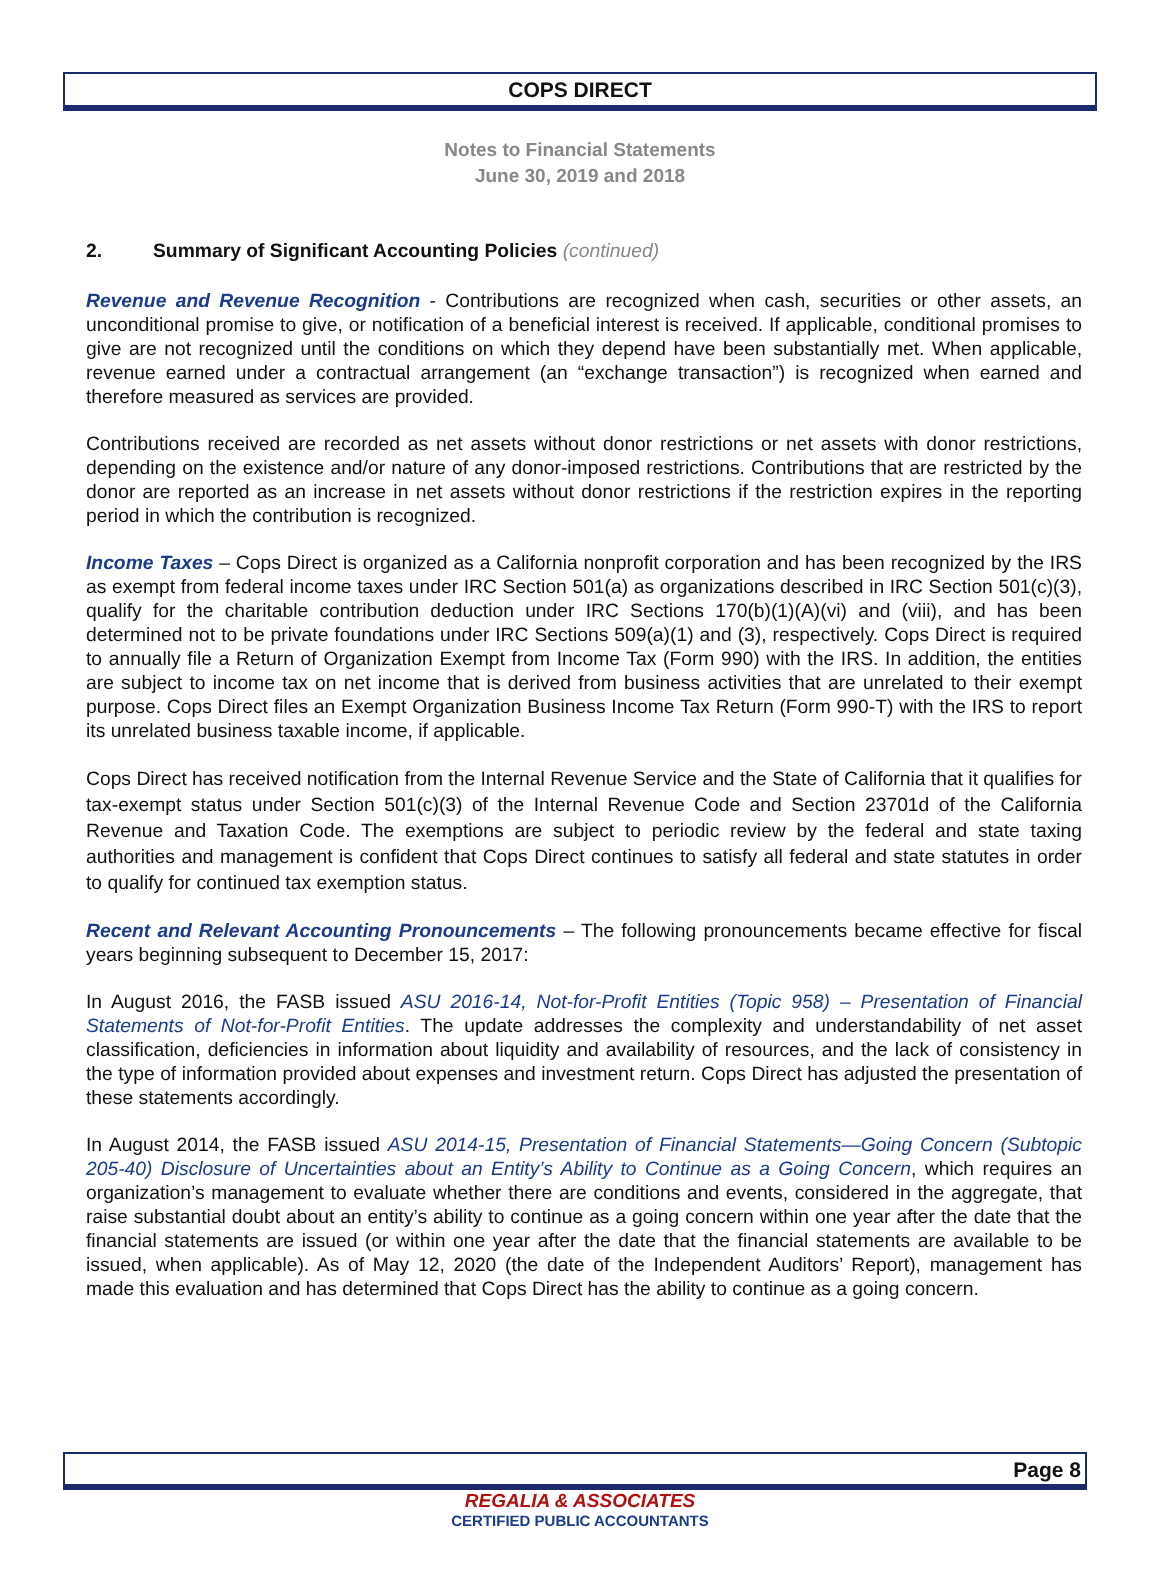COPS DIRECT
Notes to Financial Statements
June 30, 2019 and 2018
2. Summary of Significant Accounting Policies (continued)
Revenue and Revenue Recognition - Contributions are recognized when cash, securities or other assets, an unconditional promise to give, or notification of a beneficial interest is received. If applicable, conditional promises to give are not recognized until the conditions on which they depend have been substantially met. When applicable, revenue earned under a contractual arrangement (an “exchange transaction”) is recognized when earned and therefore measured as services are provided.
Contributions received are recorded as net assets without donor restrictions or net assets with donor restrictions, depending on the existence and/or nature of any donor-imposed restrictions. Contributions that are restricted by the donor are reported as an increase in net assets without donor restrictions if the restriction expires in the reporting period in which the contribution is recognized.
Income Taxes – Cops Direct is organized as a California nonprofit corporation and has been recognized by the IRS as exempt from federal income taxes under IRC Section 501(a) as organizations described in IRC Section 501(c)(3), qualify for the charitable contribution deduction under IRC Sections 170(b)(1)(A)(vi) and (viii), and has been determined not to be private foundations under IRC Sections 509(a)(1) and (3), respectively. Cops Direct is required to annually file a Return of Organization Exempt from Income Tax (Form 990) with the IRS. In addition, the entities are subject to income tax on net income that is derived from business activities that are unrelated to their exempt purpose. Cops Direct files an Exempt Organization Business Income Tax Return (Form 990-T) with the IRS to report its unrelated business taxable income, if applicable.
Cops Direct has received notification from the Internal Revenue Service and the State of California that it qualifies for tax-exempt status under Section 501(c)(3) of the Internal Revenue Code and Section 23701d of the California Revenue and Taxation Code. The exemptions are subject to periodic review by the federal and state taxing authorities and management is confident that Cops Direct continues to satisfy all federal and state statutes in order to qualify for continued tax exemption status.
Recent and Relevant Accounting Pronouncements – The following pronouncements became effective for fiscal years beginning subsequent to December 15, 2017:
In August 2016, the FASB issued ASU 2016-14, Not-for-Profit Entities (Topic 958) – Presentation of Financial Statements of Not-for-Profit Entities. The update addresses the complexity and understandability of net asset classification, deficiencies in information about liquidity and availability of resources, and the lack of consistency in the type of information provided about expenses and investment return. Cops Direct has adjusted the presentation of these statements accordingly.
In August 2014, the FASB issued ASU 2014-15, Presentation of Financial Statements—Going Concern (Subtopic 205-40) Disclosure of Uncertainties about an Entity’s Ability to Continue as a Going Concern, which requires an organization’s management to evaluate whether there are conditions and events, considered in the aggregate, that raise substantial doubt about an entity’s ability to continue as a going concern within one year after the date that the financial statements are issued (or within one year after the date that the financial statements are available to be issued, when applicable). As of May 12, 2020 (the date of the Independent Auditors’ Report), management has made this evaluation and has determined that Cops Direct has the ability to continue as a going concern.
Page 8
REGALIA & ASSOCIATES
CERTIFIED PUBLIC ACCOUNTANTS